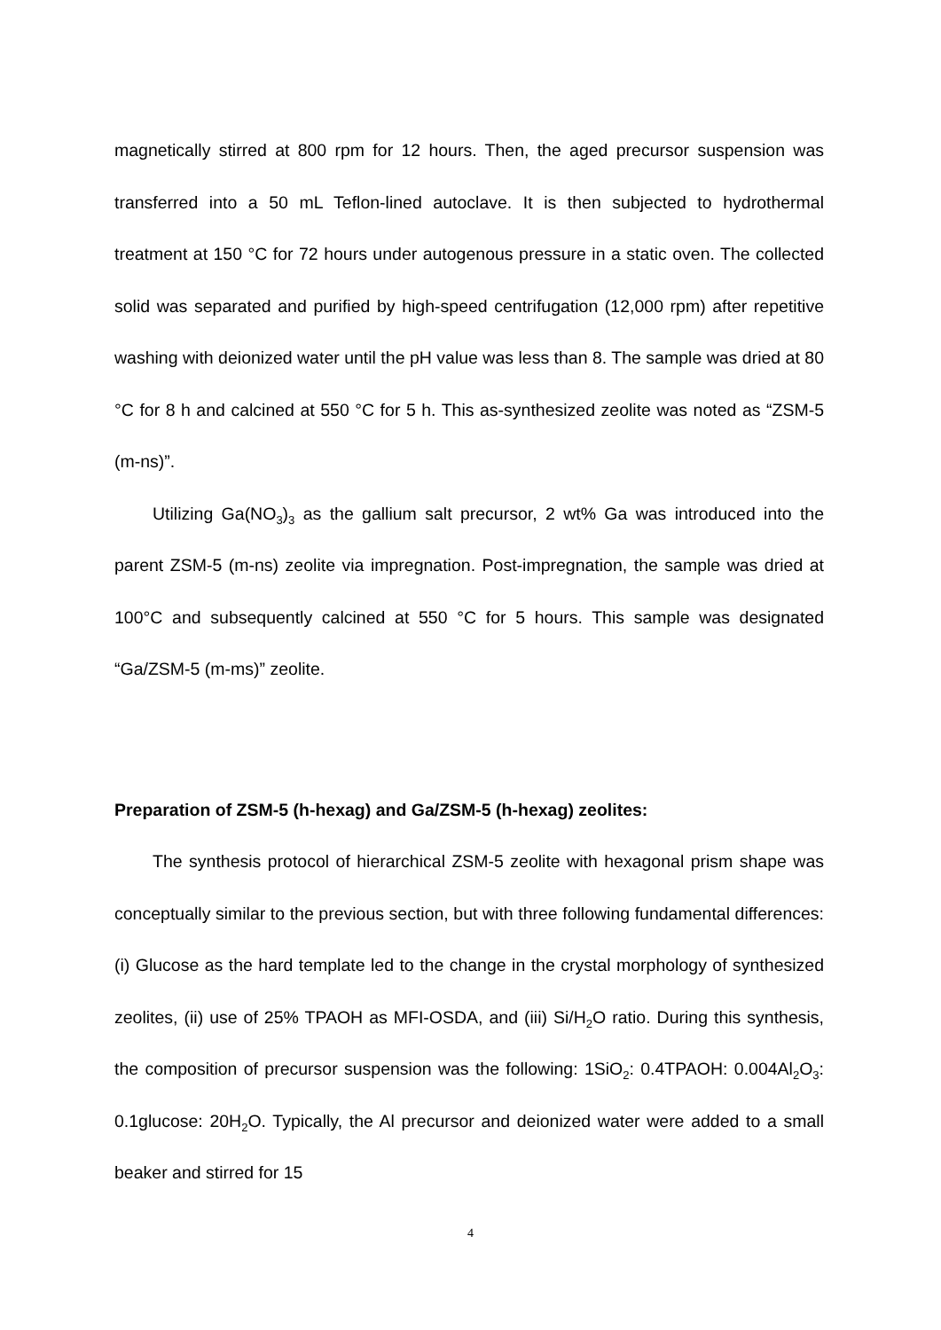magnetically stirred at 800 rpm for 12 hours. Then, the aged precursor suspension was transferred into a 50 mL Teflon-lined autoclave. It is then subjected to hydrothermal treatment at 150 °C for 72 hours under autogenous pressure in a static oven. The collected solid was separated and purified by high-speed centrifugation (12,000 rpm) after repetitive washing with deionized water until the pH value was less than 8. The sample was dried at 80 °C for 8 h and calcined at 550 °C for 5 h. This as-synthesized zeolite was noted as “ZSM-5 (m-ns)”.
Utilizing Ga(NO<sub>3</sub>)<sub>3</sub> as the gallium salt precursor, 2 wt% Ga was introduced into the parent ZSM-5 (m-ns) zeolite via impregnation. Post-impregnation, the sample was dried at 100°C and subsequently calcined at 550 °C for 5 hours. This sample was designated “Ga/ZSM-5 (m-ms)” zeolite.
Preparation of ZSM-5 (h-hexag) and Ga/ZSM-5 (h-hexag) zeolites:
The synthesis protocol of hierarchical ZSM-5 zeolite with hexagonal prism shape was conceptually similar to the previous section, but with three following fundamental differences: (i) Glucose as the hard template led to the change in the crystal morphology of synthesized zeolites, (ii) use of 25% TPAOH as MFI-OSDA, and (iii) Si/H<sub>2</sub>O ratio. During this synthesis, the composition of precursor suspension was the following: 1SiO<sub>2</sub>: 0.4TPAOH: 0.004Al<sub>2</sub>O<sub>3</sub>: 0.1glucose: 20H<sub>2</sub>O. Typically, the Al precursor and deionized water were added to a small beaker and stirred for 15
4